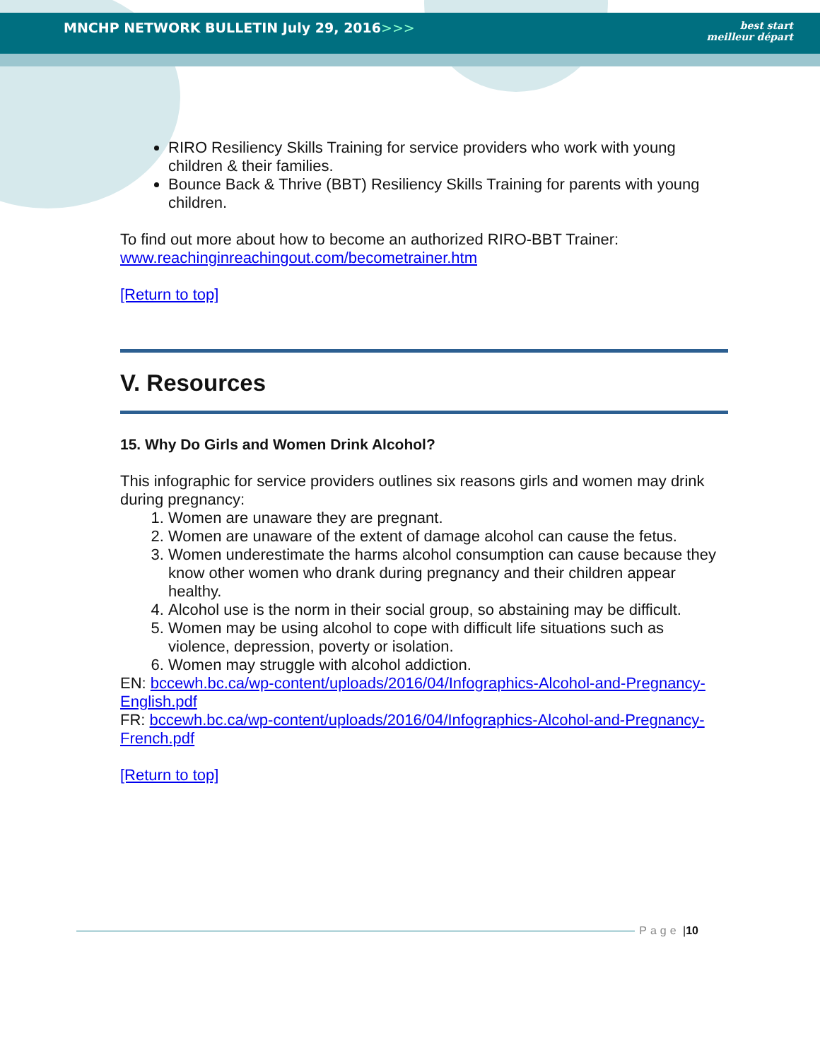MNCHP NETWORK BULLETIN July 29, 2016>>> best start
meilleur départ
RIRO Resiliency Skills Training for service providers who work with young children & their families.
Bounce Back & Thrive (BBT) Resiliency Skills Training for parents with young children.
To find out more about how to become an authorized RIRO-BBT Trainer: www.reachinginreachingout.com/becometrainer.htm
[Return to top]
V. Resources
15. Why Do Girls and Women Drink Alcohol?
This infographic for service providers outlines six reasons girls and women may drink during pregnancy:
1. Women are unaware they are pregnant.
2. Women are unaware of the extent of damage alcohol can cause the fetus.
3. Women underestimate the harms alcohol consumption can cause because they know other women who drank during pregnancy and their children appear healthy.
4. Alcohol use is the norm in their social group, so abstaining may be difficult.
5. Women may be using alcohol to cope with difficult life situations such as violence, depression, poverty or isolation.
6. Women may struggle with alcohol addiction.
EN: bccewh.bc.ca/wp-content/uploads/2016/04/Infographics-Alcohol-and-Pregnancy-English.pdf
FR: bccewh.bc.ca/wp-content/uploads/2016/04/Infographics-Alcohol-and-Pregnancy-French.pdf
[Return to top]
Page | 10